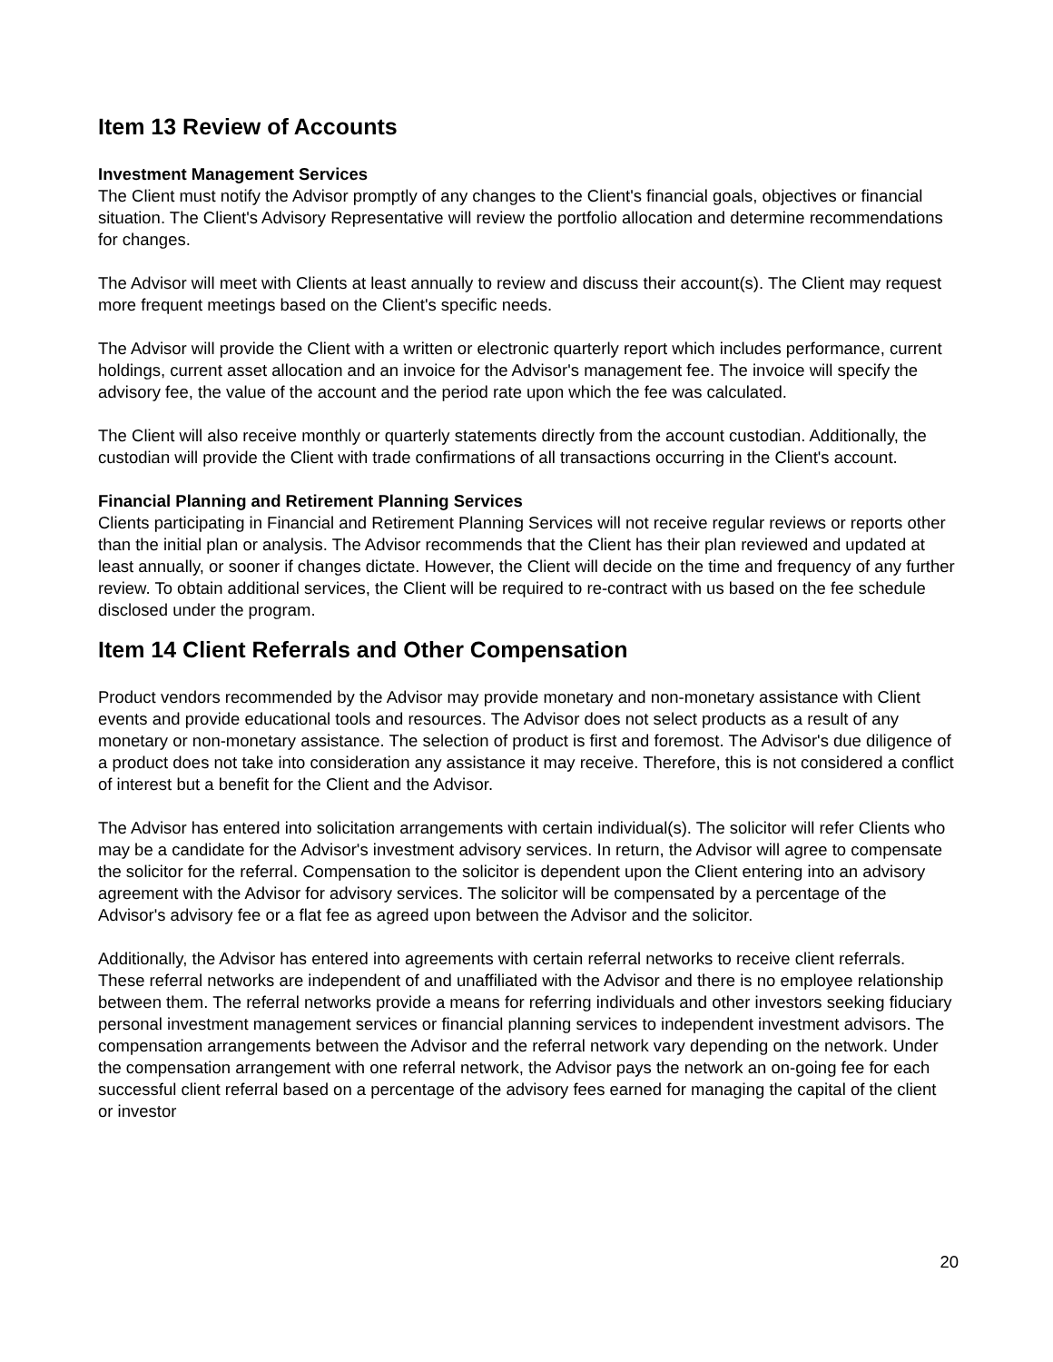Item 13 Review of Accounts
Investment Management Services
The Client must notify the Advisor promptly of any changes to the Client's financial goals, objectives or financial situation. The Client's Advisory Representative will review the portfolio allocation and determine recommendations for changes.
The Advisor will meet with Clients at least annually to review and discuss their account(s). The Client may request more frequent meetings based on the Client's specific needs.
The Advisor will provide the Client with a written or electronic quarterly report which includes performance, current holdings, current asset allocation and an invoice for the Advisor's management fee. The invoice will specify the advisory fee, the value of the account and the period rate upon which the fee was calculated.
The Client will also receive monthly or quarterly statements directly from the account custodian. Additionally, the custodian will provide the Client with trade confirmations of all transactions occurring in the Client's account.
Financial Planning and Retirement Planning Services
Clients participating in Financial and Retirement Planning Services will not receive regular reviews or reports other than the initial plan or analysis. The Advisor recommends that the Client has their plan reviewed and updated at least annually, or sooner if changes dictate. However, the Client will decide on the time and frequency of any further review. To obtain additional services, the Client will be required to re-contract with us based on the fee schedule disclosed under the program.
Item 14 Client Referrals and Other Compensation
Product vendors recommended by the Advisor may provide monetary and non-monetary assistance with Client events and provide educational tools and resources. The Advisor does not select products as a result of any monetary or non-monetary assistance. The selection of product is first and foremost. The Advisor's due diligence of a product does not take into consideration any assistance it may receive. Therefore, this is not considered a conflict of interest but a benefit for the Client and the Advisor.
The Advisor has entered into solicitation arrangements with certain individual(s). The solicitor will refer Clients who may be a candidate for the Advisor's investment advisory services. In return, the Advisor will agree to compensate the solicitor for the referral. Compensation to the solicitor is dependent upon the Client entering into an advisory agreement with the Advisor for advisory services. The solicitor will be compensated by a percentage of the Advisor's advisory fee or a flat fee as agreed upon between the Advisor and the solicitor.
Additionally, the Advisor has entered into agreements with certain referral networks to receive client referrals. These referral networks are independent of and unaffiliated with the Advisor and there is no employee relationship between them. The referral networks provide a means for referring individuals and other investors seeking fiduciary personal investment management services or financial planning services to independent investment advisors. The compensation arrangements between the Advisor and the referral network vary depending on the network. Under the compensation arrangement with one referral network, the Advisor pays the network an on-going fee for each successful client referral based on a percentage of the advisory fees earned for managing the capital of the client or investor
20